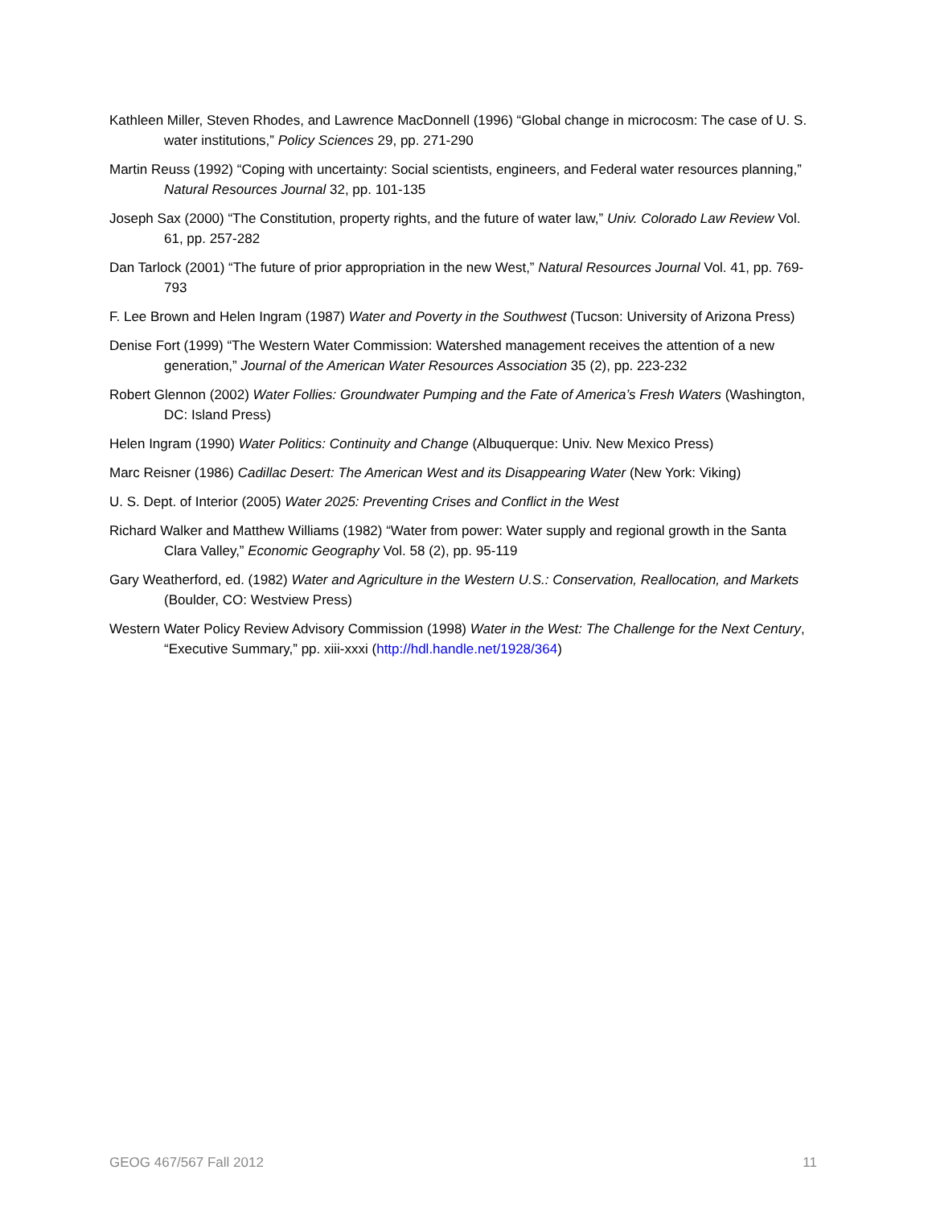Kathleen Miller, Steven Rhodes, and Lawrence MacDonnell (1996) “Global change in microcosm: The case of U. S. water institutions,” Policy Sciences 29, pp. 271-290
Martin Reuss (1992) “Coping with uncertainty: Social scientists, engineers, and Federal water resources planning,” Natural Resources Journal 32, pp. 101-135
Joseph Sax (2000) “The Constitution, property rights, and the future of water law,” Univ. Colorado Law Review Vol. 61, pp. 257-282
Dan Tarlock (2001) “The future of prior appropriation in the new West,” Natural Resources Journal Vol. 41, pp. 769-793
F. Lee Brown and Helen Ingram (1987) Water and Poverty in the Southwest (Tucson: University of Arizona Press)
Denise Fort (1999) “The Western Water Commission: Watershed management receives the attention of a new generation,” Journal of the American Water Resources Association 35 (2), pp. 223-232
Robert Glennon (2002) Water Follies: Groundwater Pumping and the Fate of America’s Fresh Waters (Washington, DC: Island Press)
Helen Ingram (1990) Water Politics: Continuity and Change (Albuquerque: Univ. New Mexico Press)
Marc Reisner (1986) Cadillac Desert: The American West and its Disappearing Water (New York: Viking)
U. S. Dept. of Interior (2005) Water 2025: Preventing Crises and Conflict in the West
Richard Walker and Matthew Williams (1982) “Water from power: Water supply and regional growth in the Santa Clara Valley,” Economic Geography Vol. 58 (2), pp. 95-119
Gary Weatherford, ed. (1982) Water and Agriculture in the Western U.S.: Conservation, Reallocation, and Markets (Boulder, CO: Westview Press)
Western Water Policy Review Advisory Commission (1998) Water in the West: The Challenge for the Next Century, “Executive Summary,” pp. xiii-xxxi (http://hdl.handle.net/1928/364)
GEOG 467/567 Fall 2012 11